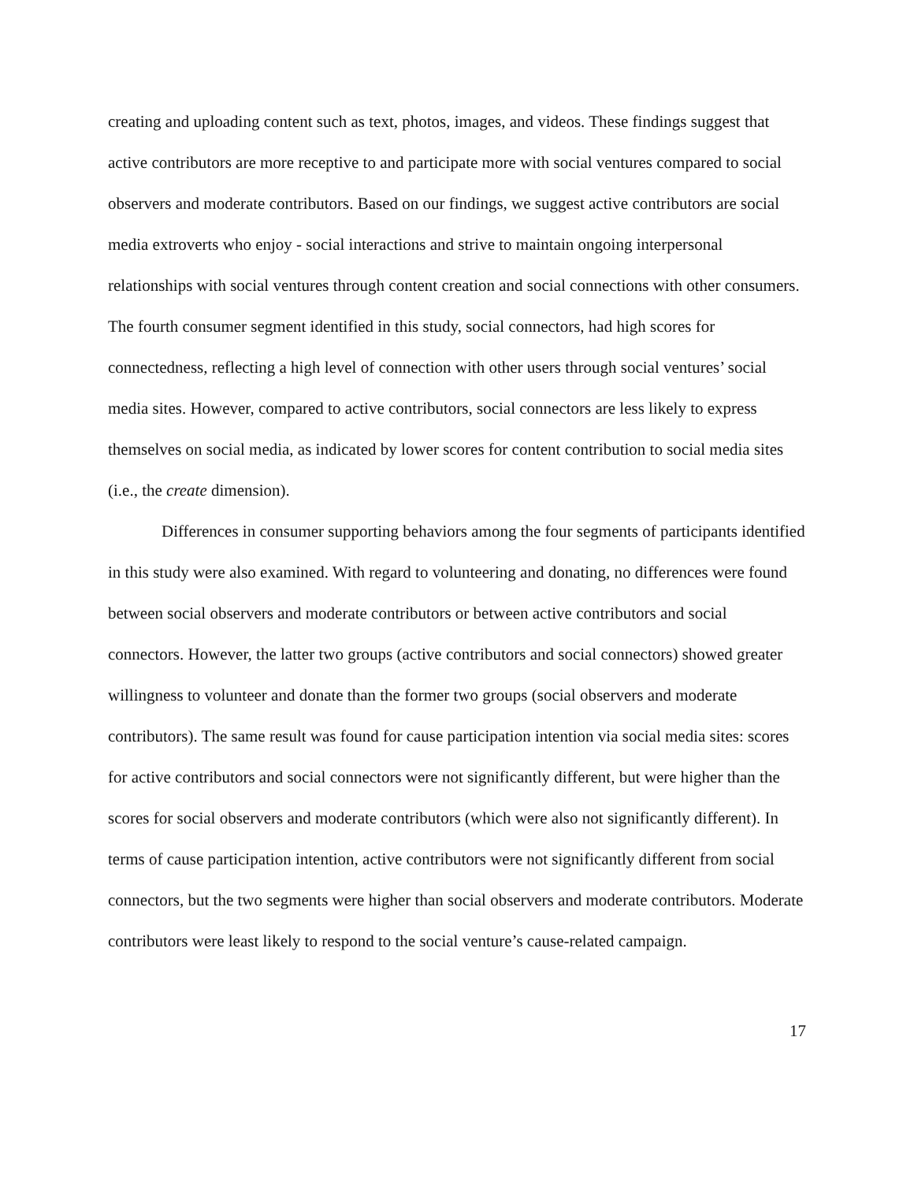creating and uploading content such as text, photos, images, and videos. These findings suggest that active contributors are more receptive to and participate more with social ventures compared to social observers and moderate contributors. Based on our findings, we suggest active contributors are social media extroverts who enjoy - social interactions and strive to maintain ongoing interpersonal relationships with social ventures through content creation and social connections with other consumers. The fourth consumer segment identified in this study, social connectors, had high scores for connectedness, reflecting a high level of connection with other users through social ventures’ social media sites. However, compared to active contributors, social connectors are less likely to express themselves on social media, as indicated by lower scores for content contribution to social media sites (i.e., the create dimension).
Differences in consumer supporting behaviors among the four segments of participants identified in this study were also examined. With regard to volunteering and donating, no differences were found between social observers and moderate contributors or between active contributors and social connectors. However, the latter two groups (active contributors and social connectors) showed greater willingness to volunteer and donate than the former two groups (social observers and moderate contributors). The same result was found for cause participation intention via social media sites: scores for active contributors and social connectors were not significantly different, but were higher than the scores for social observers and moderate contributors (which were also not significantly different). In terms of cause participation intention, active contributors were not significantly different from social connectors, but the two segments were higher than social observers and moderate contributors. Moderate contributors were least likely to respond to the social venture’s cause-related campaign.
17